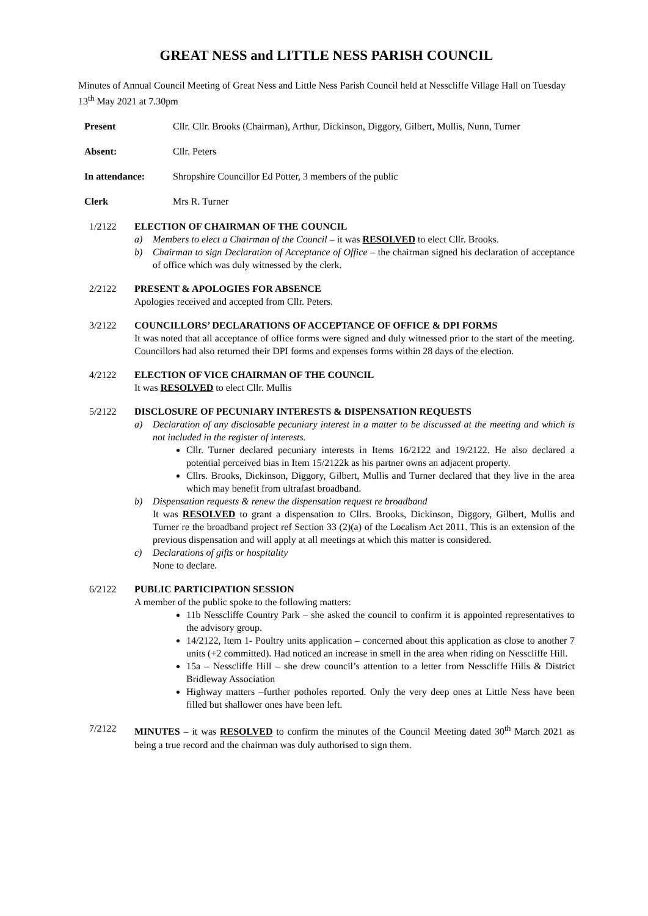GREAT NESS and LITTLE NESS PARISH COUNCIL
Minutes of Annual Council Meeting of Great Ness and Little Ness Parish Council held at Nesscliffe Village Hall on Tuesday 13<sup>th</sup> May 2021 at 7.30pm
Present Cllr. Cllr. Brooks (Chairman), Arthur, Dickinson, Diggory, Gilbert, Mullis, Nunn, Turner
Absent: Cllr. Peters
In attendance: Shropshire Councillor Ed Potter, 3 members of the public
Clerk Mrs R. Turner
1/2122 ELECTION OF CHAIRMAN OF THE COUNCIL
a) Members to elect a Chairman of the Council – it was RESOLVED to elect Cllr. Brooks.
b) Chairman to sign Declaration of Acceptance of Office – the chairman signed his declaration of acceptance of office which was duly witnessed by the clerk.
2/2122 PRESENT & APOLOGIES FOR ABSENCE
Apologies received and accepted from Cllr. Peters.
3/2122 COUNCILLORS’ DECLARATIONS OF ACCEPTANCE OF OFFICE & DPI FORMS
It was noted that all acceptance of office forms were signed and duly witnessed prior to the start of the meeting. Councillors had also returned their DPI forms and expenses forms within 28 days of the election.
4/2122 ELECTION OF VICE CHAIRMAN OF THE COUNCIL
It was RESOLVED to elect Cllr. Mullis
5/2122 DISCLOSURE OF PECUNIARY INTERESTS & DISPENSATION REQUESTS
a) Declaration of any disclosable pecuniary interest in a matter to be discussed at the meeting and which is not included in the register of interests.
Cllr. Turner declared pecuniary interests in Items 16/2122 and 19/2122. He also declared a potential perceived bias in Item 15/2122k as his partner owns an adjacent property.
Cllrs. Brooks, Dickinson, Diggory, Gilbert, Mullis and Turner declared that they live in the area which may benefit from ultrafast broadband.
b) Dispensation requests & renew the dispensation request re broadband
It was RESOLVED to grant a dispensation to Cllrs. Brooks, Dickinson, Diggory, Gilbert, Mullis and Turner re the broadband project ref Section 33 (2)(a) of the Localism Act 2011. This is an extension of the previous dispensation and will apply at all meetings at which this matter is considered.
c) Declarations of gifts or hospitality
None to declare.
6/2122 PUBLIC PARTICIPATION SESSION
A member of the public spoke to the following matters:
11b Nesscliffe Country Park – she asked the council to confirm it is appointed representatives to the advisory group.
14/2122, Item 1- Poultry units application – concerned about this application as close to another 7 units (+2 committed). Had noticed an increase in smell in the area when riding on Nesscliffe Hill.
15a – Nesscliffe Hill – she drew council’s attention to a letter from Nesscliffe Hills & District Bridleway Association
Highway matters –further potholes reported. Only the very deep ones at Little Ness have been filled but shallower ones have been left.
7/2122 MINUTES – it was RESOLVED to confirm the minutes of the Council Meeting dated 30<sup>th</sup> March 2021 as being a true record and the chairman was duly authorised to sign them.